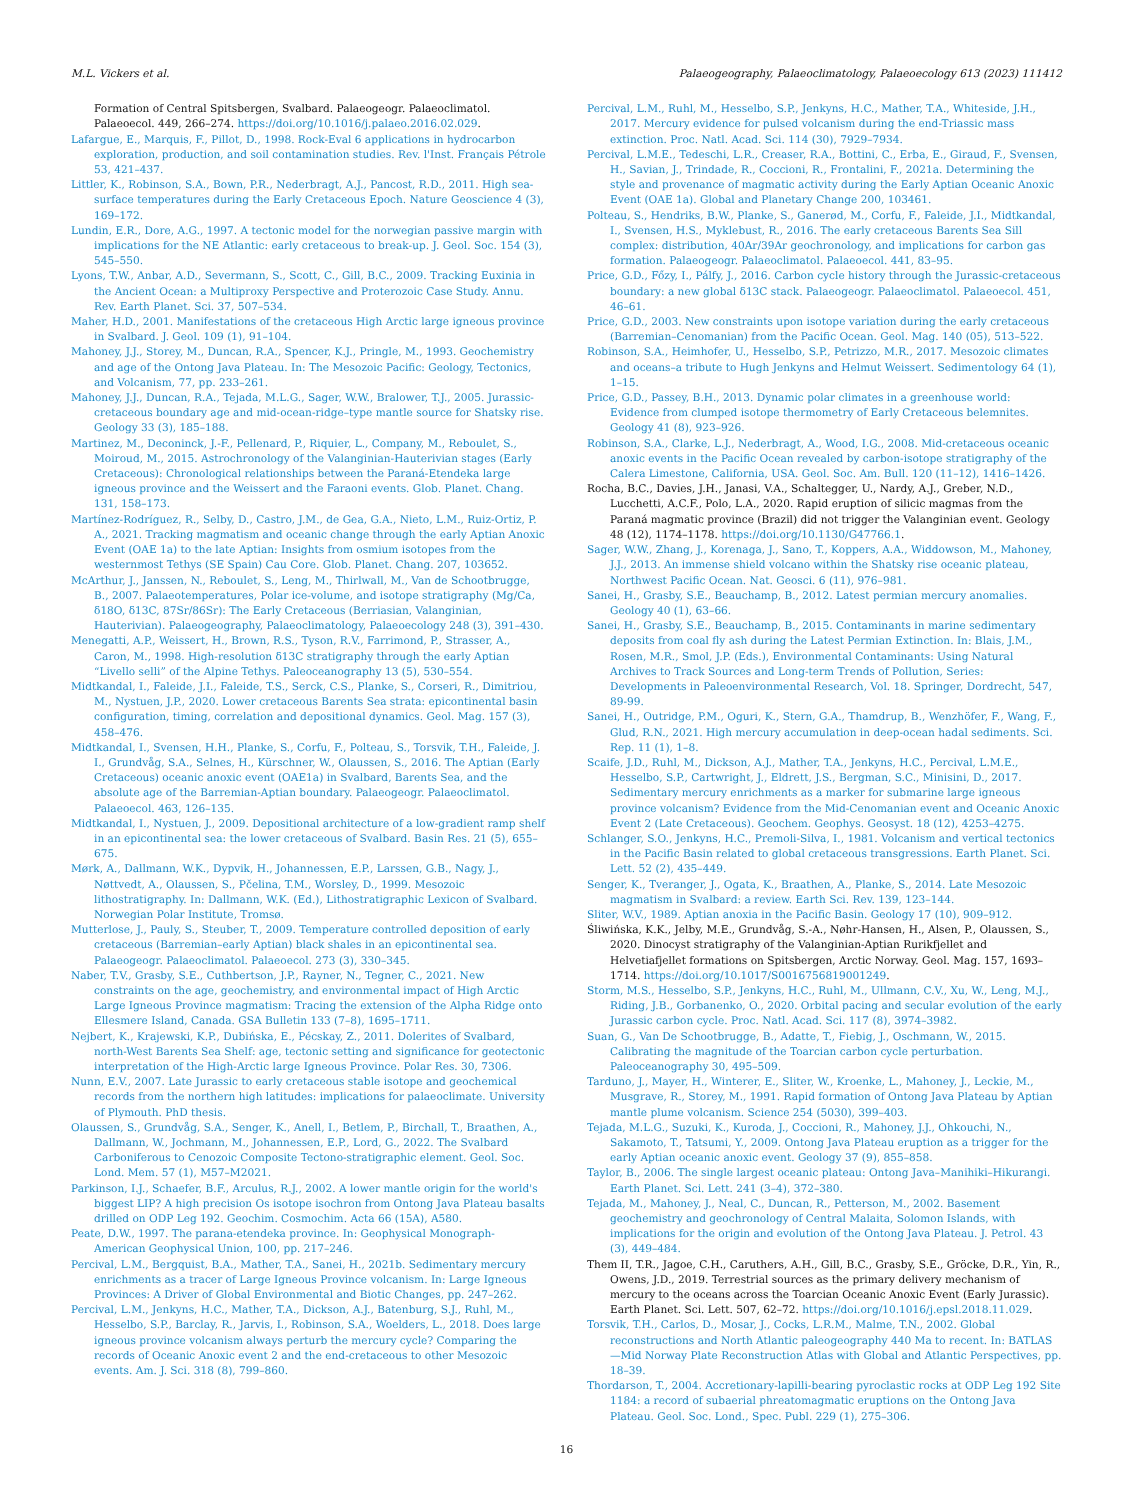M.L. Vickers et al. Palaeogeography, Palaeoclimatology, Palaeoecology 613 (2023) 111412
Formation of Central Spitsbergen, Svalbard. Palaeogeogr. Palaeoclimatol. Palaeoecol. 449, 266–274. https://doi.org/10.1016/j.palaeo.2016.02.029.
Lafargue, E., Marquis, F., Pillot, D., 1998. Rock-Eval 6 applications in hydrocarbon exploration, production, and soil contamination studies. Rev. l'Inst. Français Pétrole 53, 421–437.
Littler, K., Robinson, S.A., Bown, P.R., Nederbragt, A.J., Pancost, R.D., 2011. High sea-surface temperatures during the Early Cretaceous Epoch. Nature Geoscience 4 (3), 169–172.
Lundin, E.R., Dore, A.G., 1997. A tectonic model for the norwegian passive margin with implications for the NE Atlantic: early cretaceous to break-up. J. Geol. Soc. 154 (3), 545–550.
Lyons, T.W., Anbar, A.D., Severmann, S., Scott, C., Gill, B.C., 2009. Tracking Euxinia in the Ancient Ocean: a Multiproxy Perspective and Proterozoic Case Study. Annu. Rev. Earth Planet. Sci. 37, 507–534.
Maher, H.D., 2001. Manifestations of the cretaceous High Arctic large igneous province in Svalbard. J. Geol. 109 (1), 91–104.
Mahoney, J.J., Storey, M., Duncan, R.A., Spencer, K.J., Pringle, M., 1993. Geochemistry and age of the Ontong Java Plateau. In: The Mesozoic Pacific: Geology, Tectonics, and Volcanism, 77, pp. 233–261.
Mahoney, J.J., Duncan, R.A., Tejada, M.L.G., Sager, W.W., Bralower, T.J., 2005. Jurassic-cretaceous boundary age and mid-ocean-ridge–type mantle source for Shatsky rise. Geology 33 (3), 185–188.
Martinez, M., Deconinck, J.-F., Pellenard, P., Riquier, L., Company, M., Reboulet, S., Moiroud, M., 2015. Astrochronology of the Valanginian-Hauterivian stages (Early Cretaceous): Chronological relationships between the Paraná-Etendeka large igneous province and the Weissert and the Faraoni events. Glob. Planet. Chang. 131, 158–173.
Martínez-Rodríguez, R., Selby, D., Castro, J.M., de Gea, G.A., Nieto, L.M., Ruiz-Ortiz, P. A., 2021. Tracking magmatism and oceanic change through the early Aptian Anoxic Event (OAE 1a) to the late Aptian: Insights from osmium isotopes from the westernmost Tethys (SE Spain) Cau Core. Glob. Planet. Chang. 207, 103652.
McArthur, J., Janssen, N., Reboulet, S., Leng, M., Thirlwall, M., Van de Schootbrugge, B., 2007. Palaeotemperatures, Polar ice-volume, and isotope stratigraphy (Mg/Ca, δ18O, δ13C, 87Sr/86Sr): The Early Cretaceous (Berriasian, Valanginian, Hauterivian). Palaeogeography, Palaeoclimatology, Palaeoecology 248 (3), 391–430.
Menegatti, A.P., Weissert, H., Brown, R.S., Tyson, R.V., Farrimond, P., Strasser, A., Caron, M., 1998. High-resolution δ13C stratigraphy through the early Aptian “Livello selli” of the Alpine Tethys. Paleoceanography 13 (5), 530–554.
Midtkandal, I., Faleide, J.I., Faleide, T.S., Serck, C.S., Planke, S., Corseri, R., Dimitriou, M., Nystuen, J.P., 2020. Lower cretaceous Barents Sea strata: epicontinental basin configuration, timing, correlation and depositional dynamics. Geol. Mag. 157 (3), 458–476.
Midtkandal, I., Svensen, H.H., Planke, S., Corfu, F., Polteau, S., Torsvik, T.H., Faleide, J. I., Grundvåg, S.A., Selnes, H., Kürschner, W., Olaussen, S., 2016. The Aptian (Early Cretaceous) oceanic anoxic event (OAE1a) in Svalbard, Barents Sea, and the absolute age of the Barremian-Aptian boundary. Palaeogeogr. Palaeoclimatol. Palaeoecol. 463, 126–135.
Midtkandal, I., Nystuen, J., 2009. Depositional architecture of a low-gradient ramp shelf in an epicontinental sea: the lower cretaceous of Svalbard. Basin Res. 21 (5), 655–675.
Mørk, A., Dallmann, W.K., Dypvik, H., Johannessen, E.P., Larssen, G.B., Nagy, J., Nøttvedt, A., Olaussen, S., Pčelina, T.M., Worsley, D., 1999. Mesozoic lithostratigraphy. In: Dallmann, W.K. (Ed.), Lithostratigraphic Lexicon of Svalbard. Norwegian Polar Institute, Tromsø.
Mutterlose, J., Pauly, S., Steuber, T., 2009. Temperature controlled deposition of early cretaceous (Barremian–early Aptian) black shales in an epicontinental sea. Palaeogeogr. Palaeoclimatol. Palaeoecol. 273 (3), 330–345.
Naber, T.V., Grasby, S.E., Cuthbertson, J.P., Rayner, N., Tegner, C., 2021. New constraints on the age, geochemistry, and environmental impact of High Arctic Large Igneous Province magmatism: Tracing the extension of the Alpha Ridge onto Ellesmere Island, Canada. GSA Bulletin 133 (7–8), 1695–1711.
Nejbert, K., Krajewski, K.P., Dubińska, E., Pécskay, Z., 2011. Dolerites of Svalbard, north-West Barents Sea Shelf: age, tectonic setting and significance for geotectonic interpretation of the High-Arctic large Igneous Province. Polar Res. 30, 7306.
Nunn, E.V., 2007. Late Jurassic to early cretaceous stable isotope and geochemical records from the northern high latitudes: implications for palaeoclimate. University of Plymouth. PhD thesis.
Olaussen, S., Grundvåg, S.A., Senger, K., Anell, I., Betlem, P., Birchall, T., Braathen, A., Dallmann, W., Jochmann, M., Johannessen, E.P., Lord, G., 2022. The Svalbard Carboniferous to Cenozoic Composite Tectono-stratigraphic element. Geol. Soc. Lond. Mem. 57 (1), M57–M2021.
Parkinson, I.J., Schaefer, B.F., Arculus, R.J., 2002. A lower mantle origin for the world's biggest LIP? A high precision Os isotope isochron from Ontong Java Plateau basalts drilled on ODP Leg 192. Geochim. Cosmochim. Acta 66 (15A), A580.
Peate, D.W., 1997. The parana-etendeka province. In: Geophysical Monograph-American Geophysical Union, 100, pp. 217–246.
Percival, L.M., Bergquist, B.A., Mather, T.A., Sanei, H., 2021b. Sedimentary mercury enrichments as a tracer of Large Igneous Province volcanism. In: Large Igneous Provinces: A Driver of Global Environmental and Biotic Changes, pp. 247–262.
Percival, L.M., Jenkyns, H.C., Mather, T.A., Dickson, A.J., Batenburg, S.J., Ruhl, M., Hesselbo, S.P., Barclay, R., Jarvis, I., Robinson, S.A., Woelders, L., 2018. Does large igneous province volcanism always perturb the mercury cycle? Comparing the records of Oceanic Anoxic event 2 and the end-cretaceous to other Mesozoic events. Am. J. Sci. 318 (8), 799–860.
Percival, L.M., Ruhl, M., Hesselbo, S.P., Jenkyns, H.C., Mather, T.A., Whiteside, J.H., 2017. Mercury evidence for pulsed volcanism during the end-Triassic mass extinction. Proc. Natl. Acad. Sci. 114 (30), 7929–7934.
Percival, L.M.E., Tedeschi, L.R., Creaser, R.A., Bottini, C., Erba, E., Giraud, F., Svensen, H., Savian, J., Trindade, R., Coccioni, R., Frontalini, F., 2021a. Determining the style and provenance of magmatic activity during the Early Aptian Oceanic Anoxic Event (OAE 1a). Global and Planetary Change 200, 103461.
Polteau, S., Hendriks, B.W., Planke, S., Ganerød, M., Corfu, F., Faleide, J.I., Midtkandal, I., Svensen, H.S., Myklebust, R., 2016. The early cretaceous Barents Sea Sill complex: distribution, 40Ar/39Ar geochronology, and implications for carbon gas formation. Palaeogeogr. Palaeoclimatol. Palaeoecol. 441, 83–95.
Price, G.D., Főzy, I., Pálfy, J., 2016. Carbon cycle history through the Jurassic-cretaceous boundary: a new global δ13C stack. Palaeogeogr. Palaeoclimatol. Palaeoecol. 451, 46–61.
Price, G.D., 2003. New constraints upon isotope variation during the early cretaceous (Barremian–Cenomanian) from the Pacific Ocean. Geol. Mag. 140 (05), 513–522.
Robinson, S.A., Heimhofer, U., Hesselbo, S.P., Petrizzo, M.R., 2017. Mesozoic climates and oceans–a tribute to Hugh Jenkyns and Helmut Weissert. Sedimentology 64 (1), 1–15.
Price, G.D., Passey, B.H., 2013. Dynamic polar climates in a greenhouse world: Evidence from clumped isotope thermometry of Early Cretaceous belemnites. Geology 41 (8), 923–926.
Robinson, S.A., Clarke, L.J., Nederbragt, A., Wood, I.G., 2008. Mid-cretaceous oceanic anoxic events in the Pacific Ocean revealed by carbon-isotope stratigraphy of the Calera Limestone, California, USA. Geol. Soc. Am. Bull. 120 (11–12), 1416–1426.
Rocha, B.C., Davies, J.H., Janasi, V.A., Schaltegger, U., Nardy, A.J., Greber, N.D., Lucchetti, A.C.F., Polo, L.A., 2020. Rapid eruption of silicic magmas from the Paraná magmatic province (Brazil) did not trigger the Valanginian event. Geology 48 (12), 1174–1178. https://doi.org/10.1130/G47766.1.
Sager, W.W., Zhang, J., Korenaga, J., Sano, T., Koppers, A.A., Widdowson, M., Mahoney, J.J., 2013. An immense shield volcano within the Shatsky rise oceanic plateau, Northwest Pacific Ocean. Nat. Geosci. 6 (11), 976–981.
Sanei, H., Grasby, S.E., Beauchamp, B., 2012. Latest permian mercury anomalies. Geology 40 (1), 63–66.
Sanei, H., Grasby, S.E., Beauchamp, B., 2015. Contaminants in marine sedimentary deposits from coal fly ash during the Latest Permian Extinction. In: Blais, J.M., Rosen, M.R., Smol, J.P. (Eds.), Environmental Contaminants: Using Natural Archives to Track Sources and Long-term Trends of Pollution, Series: Developments in Paleoenvironmental Research, Vol. 18. Springer, Dordrecht, 547, 89-99.
Sanei, H., Outridge, P.M., Oguri, K., Stern, G.A., Thamdrup, B., Wenzhöfer, F., Wang, F., Glud, R.N., 2021. High mercury accumulation in deep-ocean hadal sediments. Sci. Rep. 11 (1), 1–8.
Scaife, J.D., Ruhl, M., Dickson, A.J., Mather, T.A., Jenkyns, H.C., Percival, L.M.E., Hesselbo, S.P., Cartwright, J., Eldrett, J.S., Bergman, S.C., Minisini, D., 2017. Sedimentary mercury enrichments as a marker for submarine large igneous province volcanism? Evidence from the Mid-Cenomanian event and Oceanic Anoxic Event 2 (Late Cretaceous). Geochem. Geophys. Geosyst. 18 (12), 4253–4275.
Schlanger, S.O., Jenkyns, H.C., Premoli-Silva, I., 1981. Volcanism and vertical tectonics in the Pacific Basin related to global cretaceous transgressions. Earth Planet. Sci. Lett. 52 (2), 435–449.
Senger, K., Tveranger, J., Ogata, K., Braathen, A., Planke, S., 2014. Late Mesozoic magmatism in Svalbard: a review. Earth Sci. Rev. 139, 123–144.
Sliter, W.V., 1989. Aptian anoxia in the Pacific Basin. Geology 17 (10), 909–912.
Śliwińska, K.K., Jelby, M.E., Grundvåg, S.-A., Nøhr-Hansen, H., Alsen, P., Olaussen, S., 2020. Dinocyst stratigraphy of the Valanginian-Aptian Rurikfjellet and Helvetiafjellet formations on Spitsbergen, Arctic Norway. Geol. Mag. 157, 1693–1714. https://doi.org/10.1017/S0016756819001249.
Storm, M.S., Hesselbo, S.P., Jenkyns, H.C., Ruhl, M., Ullmann, C.V., Xu, W., Leng, M.J., Riding, J.B., Gorbanenko, O., 2020. Orbital pacing and secular evolution of the early Jurassic carbon cycle. Proc. Natl. Acad. Sci. 117 (8), 3974–3982.
Suan, G., Van De Schootbrugge, B., Adatte, T., Fiebig, J., Oschmann, W., 2015. Calibrating the magnitude of the Toarcian carbon cycle perturbation. Paleoceanography 30, 495–509.
Tarduno, J., Mayer, H., Winterer, E., Sliter, W., Kroenke, L., Mahoney, J., Leckie, M., Musgrave, R., Storey, M., 1991. Rapid formation of Ontong Java Plateau by Aptian mantle plume volcanism. Science 254 (5030), 399–403.
Tejada, M.L.G., Suzuki, K., Kuroda, J., Coccioni, R., Mahoney, J.J., Ohkouchi, N., Sakamoto, T., Tatsumi, Y., 2009. Ontong Java Plateau eruption as a trigger for the early Aptian oceanic anoxic event. Geology 37 (9), 855–858.
Taylor, B., 2006. The single largest oceanic plateau: Ontong Java–Manihiki–Hikurangi. Earth Planet. Sci. Lett. 241 (3–4), 372–380.
Tejada, M., Mahoney, J., Neal, C., Duncan, R., Petterson, M., 2002. Basement geochemistry and geochronology of Central Malaita, Solomon Islands, with implications for the origin and evolution of the Ontong Java Plateau. J. Petrol. 43 (3), 449–484.
Them II, T.R., Jagoe, C.H., Caruthers, A.H., Gill, B.C., Grasby, S.E., Gröcke, D.R., Yin, R., Owens, J.D., 2019. Terrestrial sources as the primary delivery mechanism of mercury to the oceans across the Toarcian Oceanic Anoxic Event (Early Jurassic). Earth Planet. Sci. Lett. 507, 62–72. https://doi.org/10.1016/j.epsl.2018.11.029.
Torsvik, T.H., Carlos, D., Mosar, J., Cocks, L.R.M., Malme, T.N., 2002. Global reconstructions and North Atlantic paleogeography 440 Ma to recent. In: BATLAS—Mid Norway Plate Reconstruction Atlas with Global and Atlantic Perspectives, pp. 18–39.
Thordarson, T., 2004. Accretionary-lapilli-bearing pyroclastic rocks at ODP Leg 192 Site 1184: a record of subaerial phreatomagmatic eruptions on the Ontong Java Plateau. Geol. Soc. Lond., Spec. Publ. 229 (1), 275–306.
16